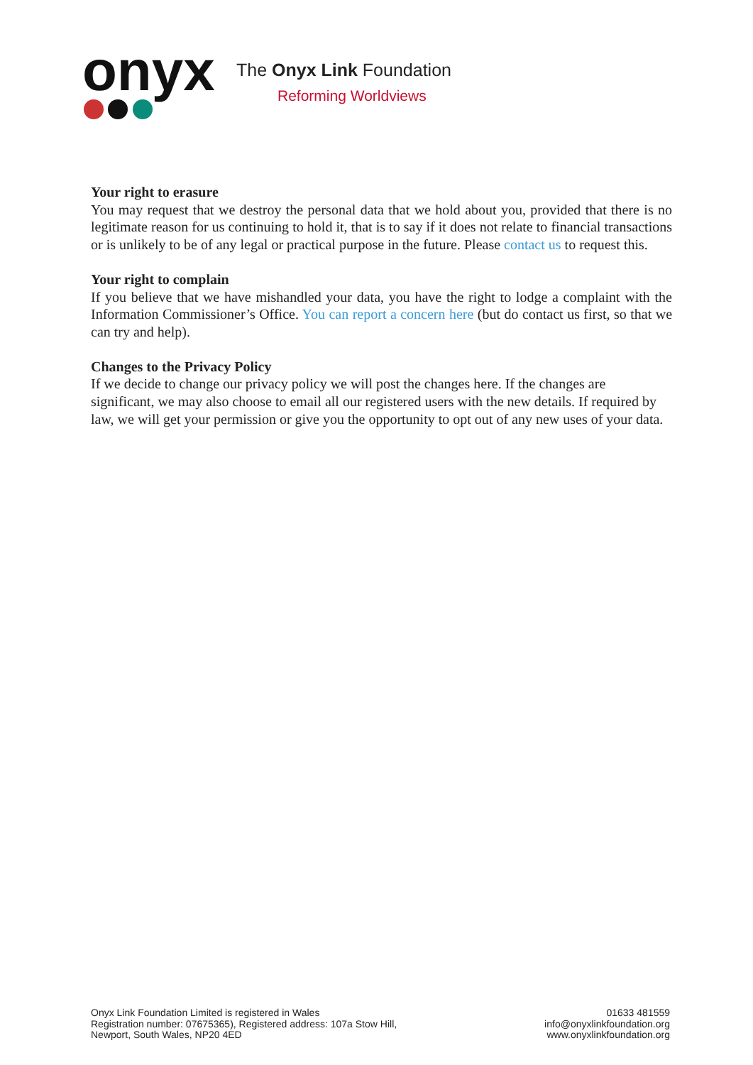onyx
The Onyx Link Foundation
Reforming Worldviews
Your right to erasure
You may request that we destroy the personal data that we hold about you, provided that there is no legitimate reason for us continuing to hold it, that is to say if it does not relate to financial transactions or is unlikely to be of any legal or practical purpose in the future. Please contact us to request this.
Your right to complain
If you believe that we have mishandled your data, you have the right to lodge a complaint with the Information Commissioner’s Office. You can report a concern here (but do contact us first, so that we can try and help).
Changes to the Privacy Policy
If we decide to change our privacy policy we will post the changes here. If the changes are significant, we may also choose to email all our registered users with the new details. If required by law, we will get your permission or give you the opportunity to opt out of any new uses of your data.
Onyx Link Foundation Limited is registered in Wales
Registration number: 07675365), Registered address: 107a Stow Hill,
Newport, South Wales, NP20 4ED
01633 481559
info@onyxlinkfoundation.org
www.onyxlinkfoundation.org